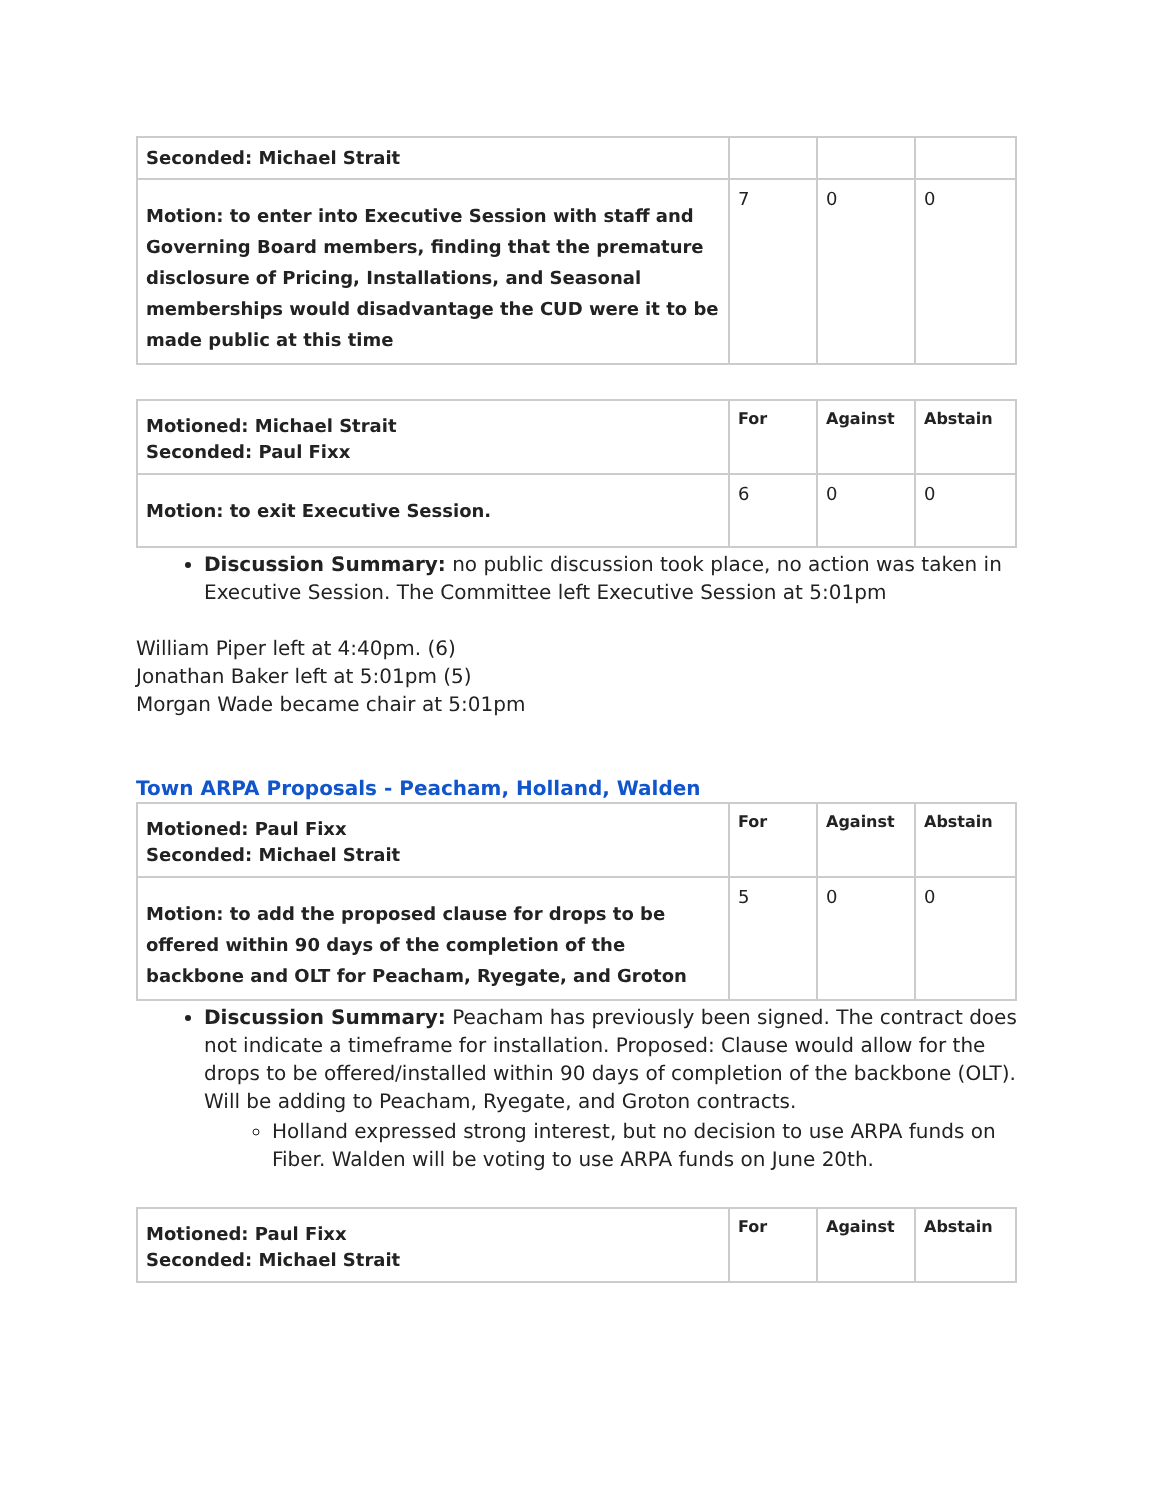| Seconded: Michael Strait | | | |
| Motion: to enter into Executive Session with staff and Governing Board members, finding that the premature disclosure of Pricing, Installations, and Seasonal memberships would disadvantage the CUD were it to be made public at this time | 7 | 0 | 0 |
| Motioned: Michael Strait Seconded: Paul Fixx | For | Against | Abstain |
| Motion: to exit Executive Session. | 6 | 0 | 0 |
Discussion Summary: no public discussion took place, no action was taken in Executive Session. The Committee left Executive Session at 5:01pm
William Piper left at 4:40pm. (6)
Jonathan Baker left at 5:01pm (5)
Morgan Wade became chair at 5:01pm
Town ARPA Proposals - Peacham, Holland, Walden
| Motioned: Paul Fixx Seconded: Michael Strait | For | Against | Abstain |
| Motion: to add the proposed clause for drops to be offered within 90 days of the completion of the backbone and OLT for Peacham, Ryegate, and Groton | 5 | 0 | 0 |
Discussion Summary: Peacham has previously been signed. The contract does not indicate a timeframe for installation. Proposed: Clause would allow for the drops to be offered/installed within 90 days of completion of the backbone (OLT). Will be adding to Peacham, Ryegate, and Groton contracts.
Holland expressed strong interest, but no decision to use ARPA funds on Fiber. Walden will be voting to use ARPA funds on June 20th.
| Motioned: Paul Fixx Seconded: Michael Strait | For | Against | Abstain |